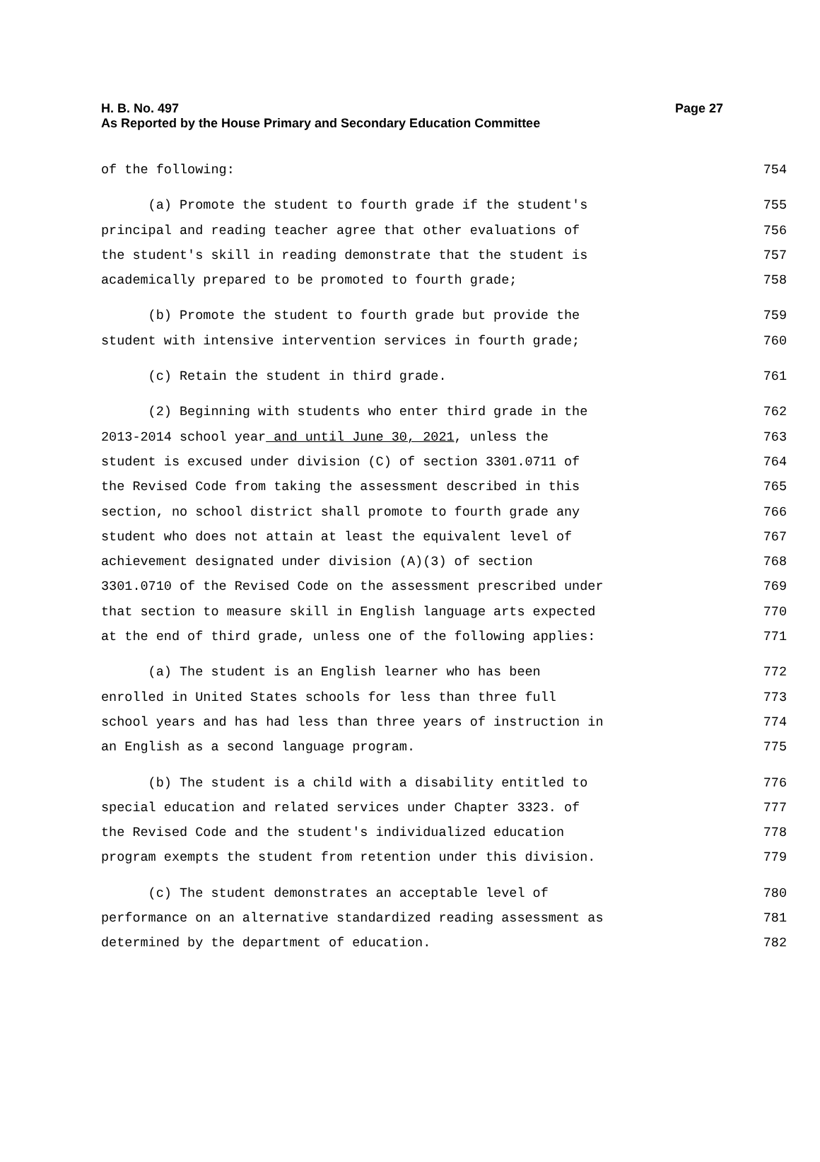H. B. No. 497
Page 27
As Reported by the House Primary and Secondary Education Committee
of the following:
754
(a) Promote the student to fourth grade if the student's
755
principal and reading teacher agree that other evaluations of
756
the student's skill in reading demonstrate that the student is
757
academically prepared to be promoted to fourth grade;
758
(b) Promote the student to fourth grade but provide the
759
student with intensive intervention services in fourth grade;
760
(c) Retain the student in third grade.
761
(2) Beginning with students who enter third grade in the
762
2013-2014 school year and until June 30, 2021, unless the
763
student is excused under division (C) of section 3301.0711 of
764
the Revised Code from taking the assessment described in this
765
section, no school district shall promote to fourth grade any
766
student who does not attain at least the equivalent level of
767
achievement designated under division (A)(3) of section
768
3301.0710 of the Revised Code on the assessment prescribed under
769
that section to measure skill in English language arts expected
770
at the end of third grade, unless one of the following applies:
771
(a) The student is an English learner who has been
772
enrolled in United States schools for less than three full
773
school years and has had less than three years of instruction in
774
an English as a second language program.
775
(b) The student is a child with a disability entitled to
776
special education and related services under Chapter 3323. of
777
the Revised Code and the student's individualized education
778
program exempts the student from retention under this division.
779
(c) The student demonstrates an acceptable level of
780
performance on an alternative standardized reading assessment as
781
determined by the department of education.
782